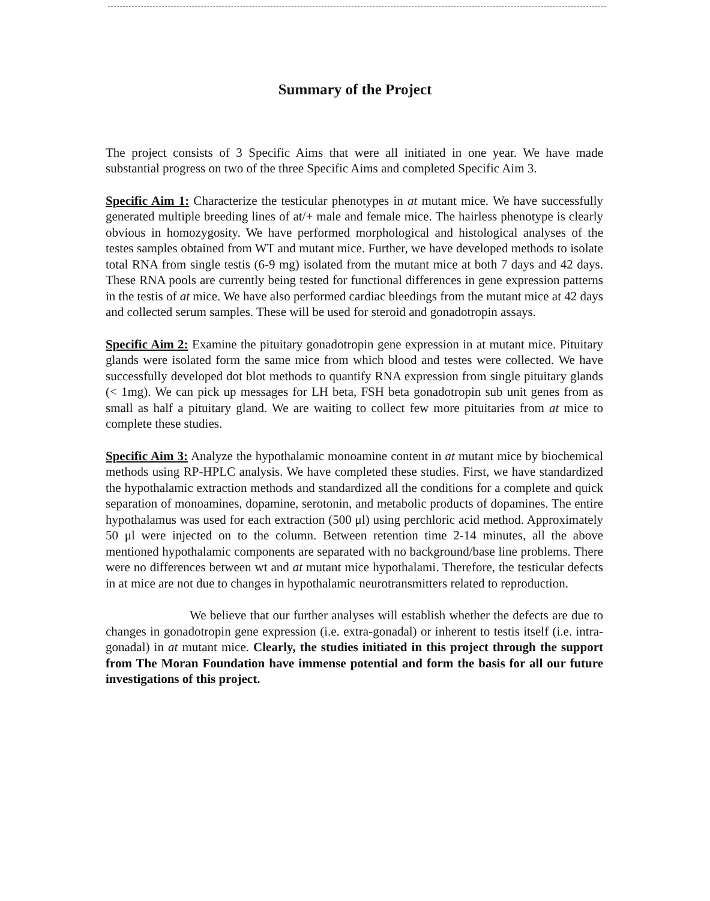Summary of the Project
The project consists of 3 Specific Aims that were all initiated in one year. We have made substantial progress on two of the three Specific Aims and completed Specific Aim 3.
Specific Aim 1: Characterize the testicular phenotypes in at mutant mice. We have successfully generated multiple breeding lines of at/+ male and female mice. The hairless phenotype is clearly obvious in homozygosity. We have performed morphological and histological analyses of the testes samples obtained from WT and mutant mice. Further, we have developed methods to isolate total RNA from single testis (6-9 mg) isolated from the mutant mice at both 7 days and 42 days. These RNA pools are currently being tested for functional differences in gene expression patterns in the testis of at mice. We have also performed cardiac bleedings from the mutant mice at 42 days and collected serum samples. These will be used for steroid and gonadotropin assays.
Specific Aim 2: Examine the pituitary gonadotropin gene expression in at mutant mice. Pituitary glands were isolated form the same mice from which blood and testes were collected. We have successfully developed dot blot methods to quantify RNA expression from single pituitary glands (< 1mg). We can pick up messages for LH beta, FSH beta gonadotropin sub unit genes from as small as half a pituitary gland. We are waiting to collect few more pituitaries from at mice to complete these studies.
Specific Aim 3: Analyze the hypothalamic monoamine content in at mutant mice by biochemical methods using RP-HPLC analysis. We have completed these studies. First, we have standardized the hypothalamic extraction methods and standardized all the conditions for a complete and quick separation of monoamines, dopamine, serotonin, and metabolic products of dopamines. The entire hypothalamus was used for each extraction (500 μl) using perchloric acid method. Approximately 50 μl were injected on to the column. Between retention time 2-14 minutes, all the above mentioned hypothalamic components are separated with no background/base line problems. There were no differences between wt and at mutant mice hypothalami. Therefore, the testicular defects in at mice are not due to changes in hypothalamic neurotransmitters related to reproduction.
We believe that our further analyses will establish whether the defects are due to changes in gonadotropin gene expression (i.e. extra-gonadal) or inherent to testis itself (i.e. intra-gonadal) in at mutant mice. Clearly, the studies initiated in this project through the support from The Moran Foundation have immense potential and form the basis for all our future investigations of this project.